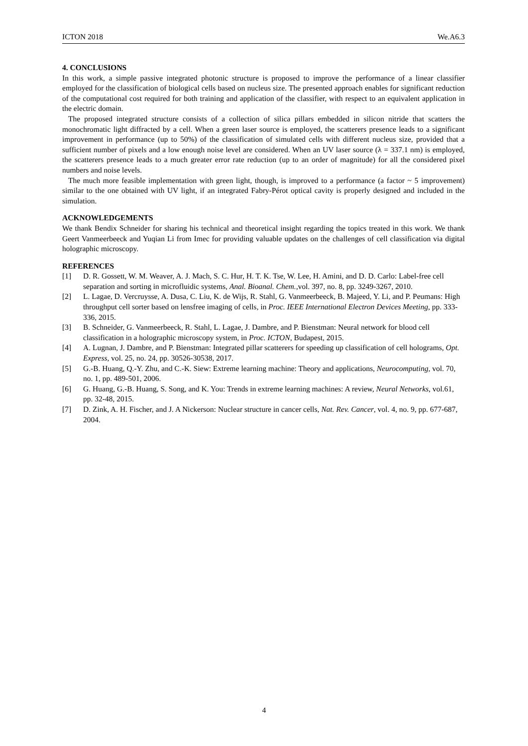ICTON 2018 We.A6.3
4. CONCLUSIONS
In this work, a simple passive integrated photonic structure is proposed to improve the performance of a linear classifier employed for the classification of biological cells based on nucleus size. The presented approach enables for significant reduction of the computational cost required for both training and application of the classifier, with respect to an equivalent application in the electric domain.
The proposed integrated structure consists of a collection of silica pillars embedded in silicon nitride that scatters the monochromatic light diffracted by a cell. When a green laser source is employed, the scatterers presence leads to a significant improvement in performance (up to 50%) of the classification of simulated cells with different nucleus size, provided that a sufficient number of pixels and a low enough noise level are considered. When an UV laser source (λ = 337.1 nm) is employed, the scatterers presence leads to a much greater error rate reduction (up to an order of magnitude) for all the considered pixel numbers and noise levels.
The much more feasible implementation with green light, though, is improved to a performance (a factor ~ 5 improvement) similar to the one obtained with UV light, if an integrated Fabry-Pérot optical cavity is properly designed and included in the simulation.
ACKNOWLEDGEMENTS
We thank Bendix Schneider for sharing his technical and theoretical insight regarding the topics treated in this work. We thank Geert Vanmeerbeeck and Yuqian Li from Imec for providing valuable updates on the challenges of cell classification via digital holographic microscopy.
REFERENCES
[1] D. R. Gossett, W. M. Weaver, A. J. Mach, S. C. Hur, H. T. K. Tse, W. Lee, H. Amini, and D. D. Carlo: Label-free cell separation and sorting in microfluidic systems, Anal. Bioanal. Chem.,vol. 397, no. 8, pp. 3249-3267, 2010.
[2] L. Lagae, D. Vercruysse, A. Dusa, C. Liu, K. de Wijs, R. Stahl, G. Vanmeerbeeck, B. Majeed, Y. Li, and P. Peumans: High throughput cell sorter based on lensfree imaging of cells, in Proc. IEEE International Electron Devices Meeting, pp. 333-336, 2015.
[3] B. Schneider, G. Vanmeerbeeck, R. Stahl, L. Lagae, J. Dambre, and P. Bienstman: Neural network for blood cell classification in a holographic microscopy system, in Proc. ICTON, Budapest, 2015.
[4] A. Lugnan, J. Dambre, and P. Bienstman: Integrated pillar scatterers for speeding up classification of cell holograms, Opt. Express, vol. 25, no. 24, pp. 30526-30538, 2017.
[5] G.-B. Huang, Q.-Y. Zhu, and C.-K. Siew: Extreme learning machine: Theory and applications, Neurocomputing, vol. 70, no. 1, pp. 489-501, 2006.
[6] G. Huang, G.-B. Huang, S. Song, and K. You: Trends in extreme learning machines: A review, Neural Networks, vol.61, pp. 32-48, 2015.
[7] D. Zink, A. H. Fischer, and J. A Nickerson: Nuclear structure in cancer cells, Nat. Rev. Cancer, vol. 4, no. 9, pp. 677-687, 2004.
4